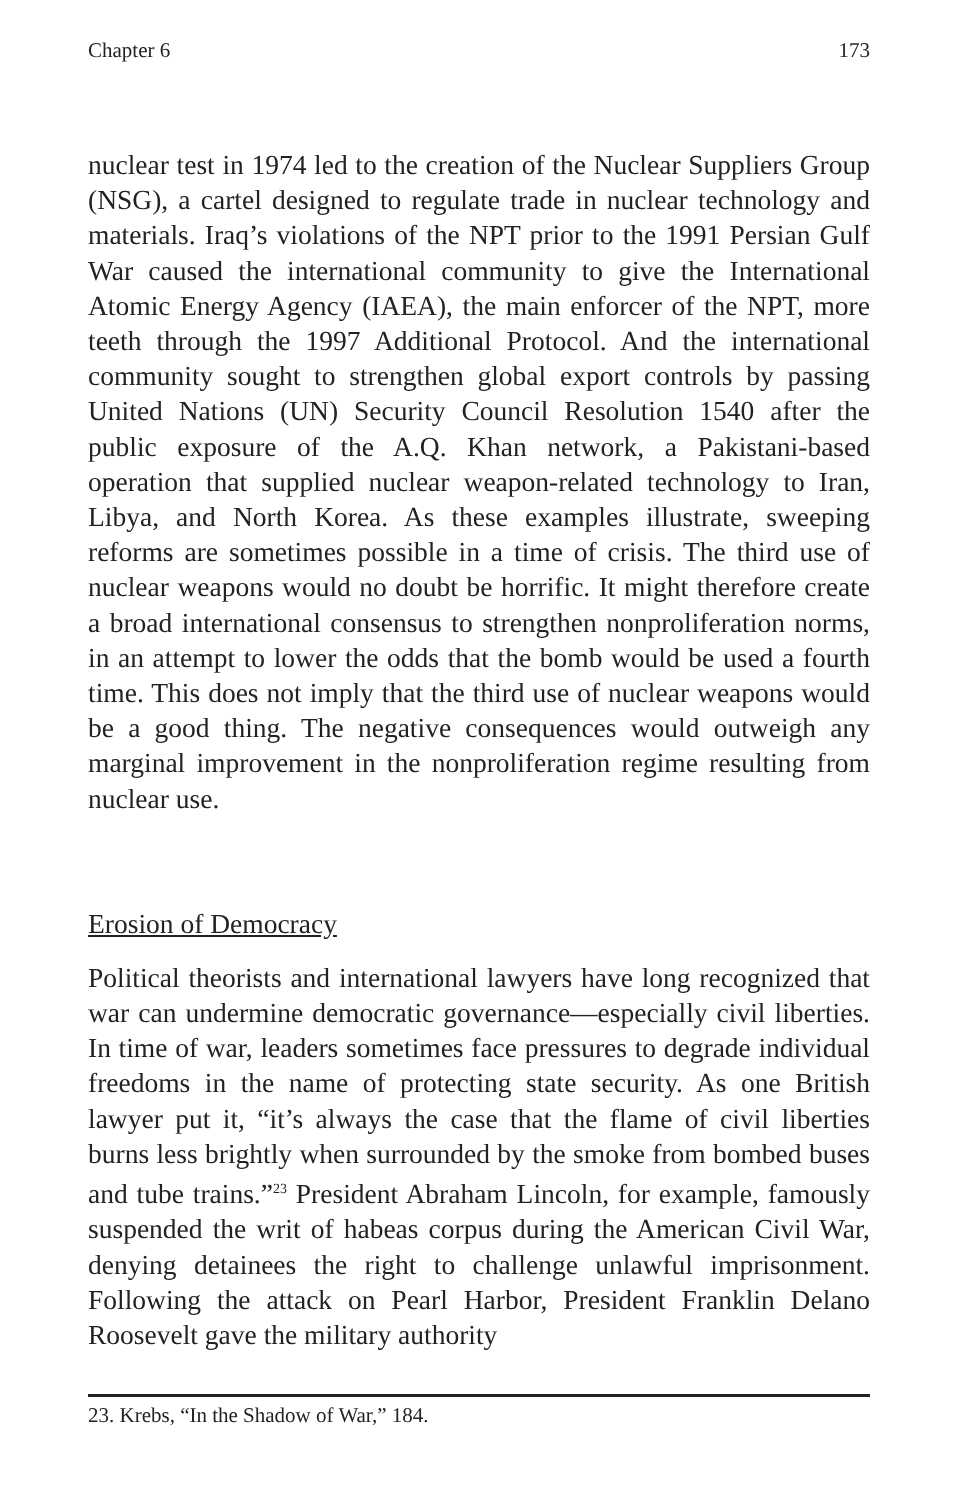Chapter 6 173
nuclear test in 1974 led to the creation of the Nuclear Suppliers Group (NSG), a cartel designed to regulate trade in nuclear technology and materials. Iraq’s violations of the NPT prior to the 1991 Persian Gulf War caused the international community to give the International Atomic Energy Agency (IAEA), the main enforcer of the NPT, more teeth through the 1997 Additional Protocol. And the international community sought to strengthen global export controls by passing United Nations (UN) Security Council Resolution 1540 after the public exposure of the A.Q. Khan network, a Pakistani-based operation that supplied nuclear weapon-related technology to Iran, Libya, and North Korea. As these examples illustrate, sweeping reforms are sometimes possible in a time of crisis. The third use of nuclear weapons would no doubt be horrific. It might therefore create a broad international consensus to strengthen nonproliferation norms, in an attempt to lower the odds that the bomb would be used a fourth time. This does not imply that the third use of nuclear weapons would be a good thing. The negative consequences would outweigh any marginal improvement in the nonproliferation regime resulting from nuclear use.
Erosion of Democracy
Political theorists and international lawyers have long recognized that war can undermine democratic governance—especially civil liberties. In time of war, leaders sometimes face pressures to degrade individual freedoms in the name of protecting state security. As one British lawyer put it, “it’s always the case that the flame of civil liberties burns less brightly when surrounded by the smoke from bombed buses and tube trains.”<sup>23</sup> President Abraham Lincoln, for example, famously suspended the writ of habeas corpus during the American Civil War, denying detainees the right to challenge unlawful imprisonment. Following the attack on Pearl Harbor, President Franklin Delano Roosevelt gave the military authority
23. Krebs, “In the Shadow of War,” 184.